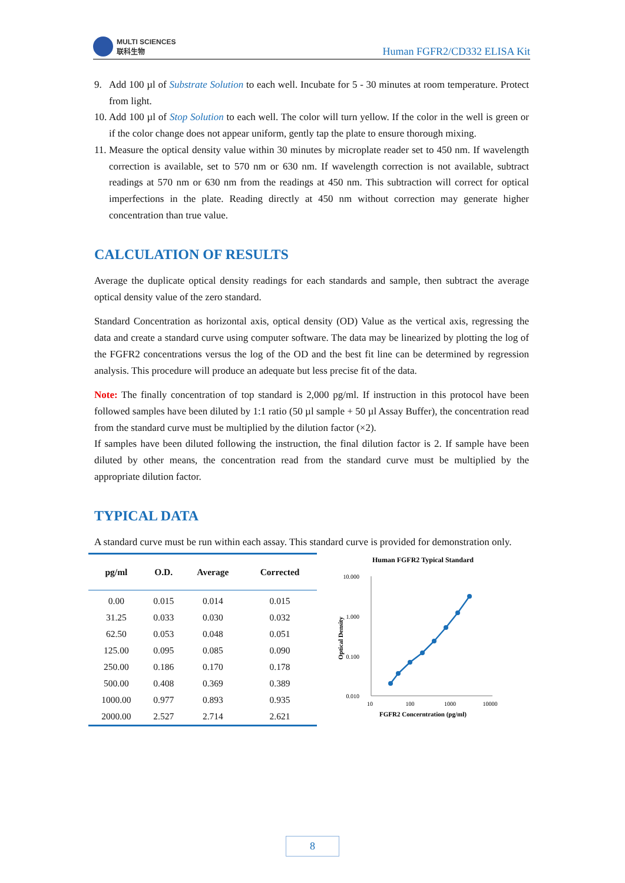MULTI SCIENCES
联科生物
Human FGFR2/CD332 ELISA Kit
9. Add 100 µl of Substrate Solution to each well. Incubate for 5 - 30 minutes at room temperature. Protect from light.
10. Add 100 µl of Stop Solution to each well. The color will turn yellow. If the color in the well is green or if the color change does not appear uniform, gently tap the plate to ensure thorough mixing.
11. Measure the optical density value within 30 minutes by microplate reader set to 450 nm. If wavelength correction is available, set to 570 nm or 630 nm. If wavelength correction is not available, subtract readings at 570 nm or 630 nm from the readings at 450 nm. This subtraction will correct for optical imperfections in the plate. Reading directly at 450 nm without correction may generate higher concentration than true value.
CALCULATION OF RESULTS
Average the duplicate optical density readings for each standards and sample, then subtract the average optical density value of the zero standard.
Standard Concentration as horizontal axis, optical density (OD) Value as the vertical axis, regressing the data and create a standard curve using computer software. The data may be linearized by plotting the log of the FGFR2 concentrations versus the log of the OD and the best fit line can be determined by regression analysis. This procedure will produce an adequate but less precise fit of the data.
Note: The finally concentration of top standard is 2,000 pg/ml. If instruction in this protocol have been followed samples have been diluted by 1:1 ratio (50 µl sample + 50 µl Assay Buffer), the concentration read from the standard curve must be multiplied by the dilution factor (×2).
If samples have been diluted following the instruction, the final dilution factor is 2. If sample have been diluted by other means, the concentration read from the standard curve must be multiplied by the appropriate dilution factor.
TYPICAL DATA
A standard curve must be run within each assay. This standard curve is provided for demonstration only.
| pg/ml | O.D. | Average | Corrected |
| --- | --- | --- | --- |
| 0.00 | 0.015 | 0.014 | 0.015 |
| 31.25 | 0.033 | 0.030 | 0.032 |
| 62.50 | 0.053 | 0.048 | 0.051 |
| 125.00 | 0.095 | 0.085 | 0.090 |
| 250.00 | 0.186 | 0.170 | 0.178 |
| 500.00 | 0.408 | 0.369 | 0.389 |
| 1000.00 | 0.977 | 0.893 | 0.935 |
| 2000.00 | 2.527 | 2.714 | 2.621 |
Human FGFR2 Typical Standard
10.000
1.000
0.100
0.010
10
100
1000
10000
FGFR2 Concerntration (pg/ml)
Optical Density
8